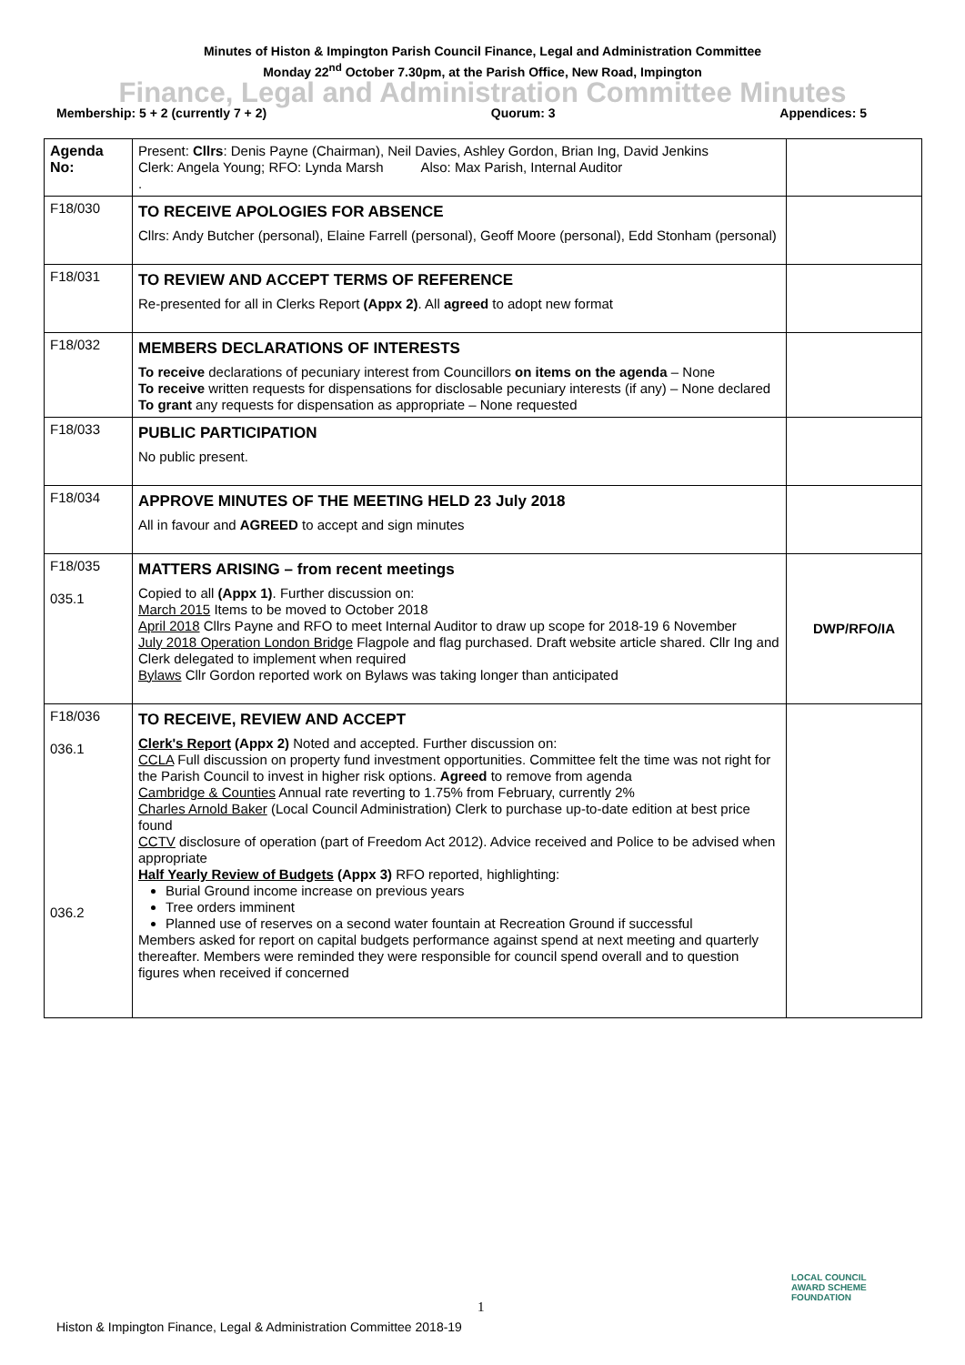Minutes of Histon & Impington Parish Council Finance, Legal and Administration Committee
Monday 22<sup>nd</sup> October 7.30pm, at the Parish Office, New Road, Impington
Finance, Legal and Administration Committee Minutes
Membership: 5 + 2 (currently 7 + 2) Quorum: 3 Appendices: 5
| Agenda No: | Present: Cllrs : Denis Payne (Chairman), Neil Davies, Ashley Gordon, Brian Ing, David Jenkins Clerk: Angela Young; RFO: Lynda Marsh Also: Max Parish, Internal Auditor . | |
| F18/030 | TO RECEIVE APOLOGIES FOR ABSENCE Cllrs: Andy Butcher (personal), Elaine Farrell (personal), Geoff Moore (personal), Edd Stonham (personal) | |
| F18/031 | TO REVIEW AND ACCEPT TERMS OF REFERENCE Re-presented for all in Clerks Report (Appx 2) . All agreed to adopt new format | |
| F18/032 | MEMBERS DECLARATIONS OF INTERESTS To receive declarations of pecuniary interest from Councillors on items on the agenda – None To receive written requests for dispensations for disclosable pecuniary interests (if any) – None declared To grant any requests for dispensation as appropriate – None requested | |
| F18/033 | PUBLIC PARTICIPATION No public present. | |
| F18/034 | APPROVE MINUTES OF THE MEETING HELD 23 July 2018 All in favour and AGREED to accept and sign minutes | |
| F18/035 035.1 | MATTERS ARISING – from recent meetings Copied to all (Appx 1) . Further discussion on: March 2015 Items to be moved to October 2018 April 2018 Cllrs Payne and RFO to meet Internal Auditor to draw up scope for 2018-19 6 November July 2018 Operation London Bridge Flagpole and flag purchased. Draft website article shared. Cllr Ing and Clerk delegated to implement when required Bylaws Cllr Gordon reported work on Bylaws was taking longer than anticipated | DWP/RFO/IA |
| F18/036 036.1 036.2 | TO RECEIVE, REVIEW AND ACCEPT Clerk's Report (Appx 2) Noted and accepted. Further discussion on: CCLA Full discussion on property fund investment opportunities. Committee felt the time was not right for the Parish Council to invest in higher risk options. Agreed to remove from agenda Cambridge & Counties Annual rate reverting to 1.75% from February, currently 2% Charles Arnold Baker (Local Council Administration) Clerk to purchase up-to-date edition at best price found CCTV disclosure of operation (part of Freedom Act 2012). Advice received and Police to be advised when appropriate Half Yearly Review of Budgets (Appx 3) RFO reported, highlighting: Burial Ground income increase on previous years Tree orders imminent Planned use of reserves on a second water fountain at Recreation Ground if successful Members asked for report on capital budgets performance against spend at next meeting and quarterly thereafter. Members were reminded they were responsible for council spend overall and to question figures when received if concerned | |
1
LOCAL COUNCIL
AWARD SCHEME
FOUNDATION
Histon & Impington Finance, Legal & Administration Committee 2018-19